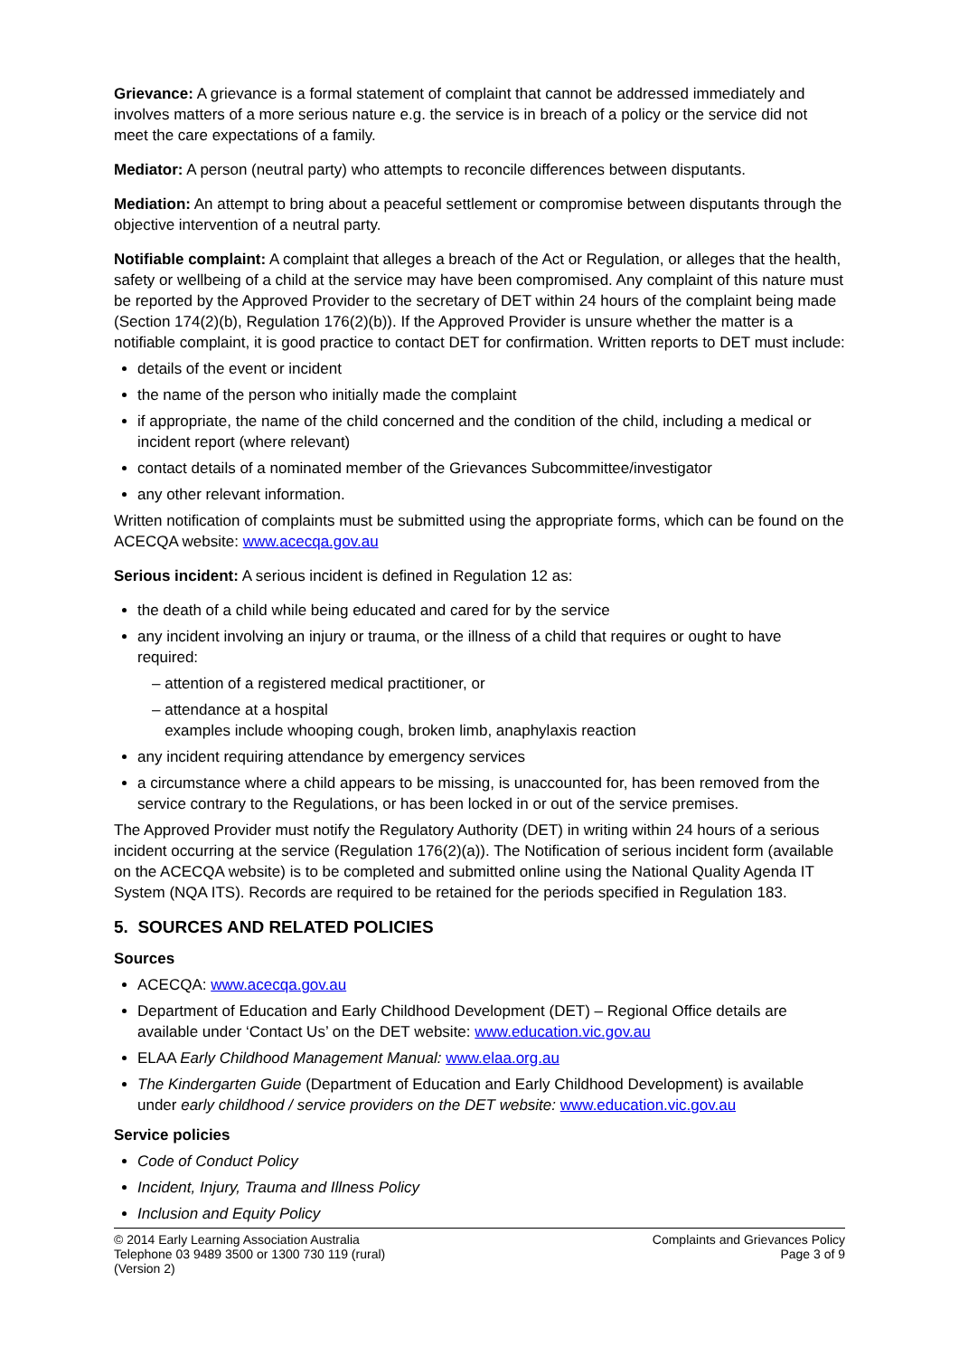Grievance: A grievance is a formal statement of complaint that cannot be addressed immediately and involves matters of a more serious nature e.g. the service is in breach of a policy or the service did not meet the care expectations of a family.
Mediator: A person (neutral party) who attempts to reconcile differences between disputants.
Mediation: An attempt to bring about a peaceful settlement or compromise between disputants through the objective intervention of a neutral party.
Notifiable complaint: A complaint that alleges a breach of the Act or Regulation, or alleges that the health, safety or wellbeing of a child at the service may have been compromised. Any complaint of this nature must be reported by the Approved Provider to the secretary of DET within 24 hours of the complaint being made (Section 174(2)(b), Regulation 176(2)(b)). If the Approved Provider is unsure whether the matter is a notifiable complaint, it is good practice to contact DET for confirmation. Written reports to DET must include:
details of the event or incident
the name of the person who initially made the complaint
if appropriate, the name of the child concerned and the condition of the child, including a medical or incident report (where relevant)
contact details of a nominated member of the Grievances Subcommittee/investigator
any other relevant information.
Written notification of complaints must be submitted using the appropriate forms, which can be found on the ACECQA website: www.acecqa.gov.au
Serious incident: A serious incident is defined in Regulation 12 as:
the death of a child while being educated and cared for by the service
any incident involving an injury or trauma, or the illness of a child that requires or ought to have required:
– attention of a registered medical practitioner, or
– attendance at a hospital
examples include whooping cough, broken limb, anaphylaxis reaction
any incident requiring attendance by emergency services
a circumstance where a child appears to be missing, is unaccounted for, has been removed from the service contrary to the Regulations, or has been locked in or out of the service premises.
The Approved Provider must notify the Regulatory Authority (DET) in writing within 24 hours of a serious incident occurring at the service (Regulation 176(2)(a)). The Notification of serious incident form (available on the ACECQA website) is to be completed and submitted online using the National Quality Agenda IT System (NQA ITS). Records are required to be retained for the periods specified in Regulation 183.
5. SOURCES AND RELATED POLICIES
Sources
ACECQA: www.acecqa.gov.au
Department of Education and Early Childhood Development (DET) – Regional Office details are available under ‘Contact Us’ on the DET website: www.education.vic.gov.au
ELAA Early Childhood Management Manual: www.elaa.org.au
The Kindergarten Guide (Department of Education and Early Childhood Development) is available under early childhood / service providers on the DET website: www.education.vic.gov.au
Service policies
Code of Conduct Policy
Incident, Injury, Trauma and Illness Policy
Inclusion and Equity Policy
© 2014 Early Learning Association Australia
Telephone 03 9489 3500 or 1300 730 119 (rural)
(Version 2)
Complaints and Grievances Policy
Page 3 of 9